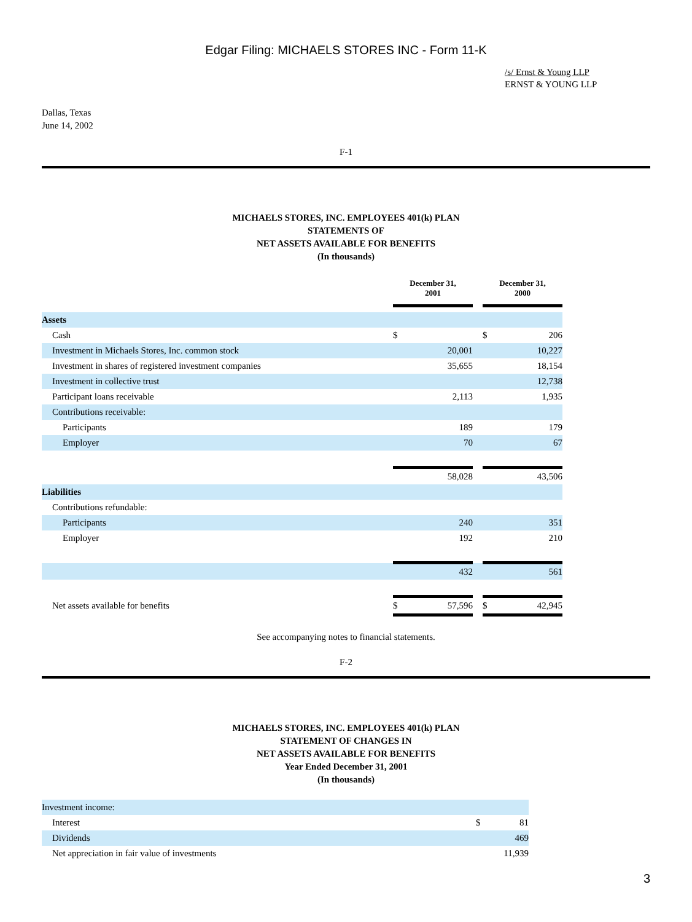Edgar Filing: MICHAELS STORES INC - Form 11-K
/s/ Ernst & Young LLP
ERNST & YOUNG LLP
Dallas, Texas
June 14, 2002
F-1
MICHAELS STORES, INC. EMPLOYEES 401(k) PLAN
STATEMENTS OF
NET ASSETS AVAILABLE FOR BENEFITS
(In thousands)
| | December 31, 2001 | | | December 31, 2000 | |
| Assets | | | | | |
| Cash | $ | | | $ | 206 |
| Investment in Michaels Stores, Inc. common stock | | 20,001 | | | 10,227 |
| Investment in shares of registered investment companies | | 35,655 | | | 18,154 |
| Investment in collective trust | | | | | 12,738 |
| Participant loans receivable | | 2,113 | | | 1,935 |
| Contributions receivable: | | | | | |
| Participants | | 189 | | | 179 |
| Employer | | 70 | | | 67 |
| | | 58,028 | | | 43,506 |
| Liabilities | | | | | |
| Contributions refundable: | | | | | |
| Participants | | 240 | | | 351 |
| Employer | | 192 | | | 210 |
| | | 432 | | | 561 |
| Net assets available for benefits | $ | 57,596 | | $ | 42,945 |
See accompanying notes to financial statements.
F-2
MICHAELS STORES, INC. EMPLOYEES 401(k) PLAN
STATEMENT OF CHANGES IN
NET ASSETS AVAILABLE FOR BENEFITS
Year Ended December 31, 2001
(In thousands)
| Investment income: | | |
| Interest | $ | 81 |
| Dividends | | 469 |
| Net appreciation in fair value of investments | | 11,939 |
3